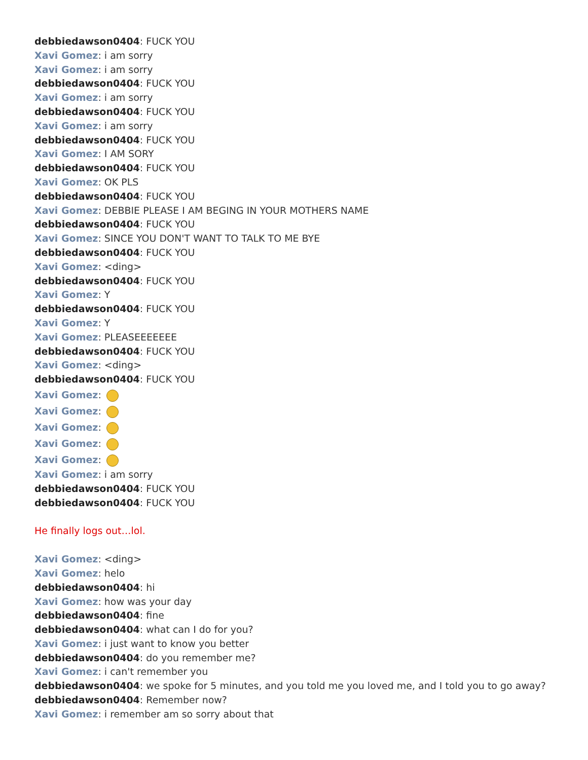debbiedawson0404: FUCK YOU
Xavi Gomez: i am sorry
Xavi Gomez: i am sorry
debbiedawson0404: FUCK YOU
Xavi Gomez: i am sorry
debbiedawson0404: FUCK YOU
Xavi Gomez: i am sorry
debbiedawson0404: FUCK YOU
Xavi Gomez: I AM SORY
debbiedawson0404: FUCK YOU
Xavi Gomez: OK PLS
debbiedawson0404: FUCK YOU
Xavi Gomez: DEBBIE PLEASE I AM BEGING IN YOUR MOTHERS NAME
debbiedawson0404: FUCK YOU
Xavi Gomez: SINCE YOU DON'T WANT TO TALK TO ME BYE
debbiedawson0404: FUCK YOU
Xavi Gomez: <ding>
debbiedawson0404: FUCK YOU
Xavi Gomez: Y
debbiedawson0404: FUCK YOU
Xavi Gomez: Y
Xavi Gomez: PLEASEEEEEEE
debbiedawson0404: FUCK YOU
Xavi Gomez: <ding>
debbiedawson0404: FUCK YOU
Xavi Gomez:
Xavi Gomez:
Xavi Gomez:
Xavi Gomez:
Xavi Gomez:
Xavi Gomez: i am sorry
debbiedawson0404: FUCK YOU
debbiedawson0404: FUCK YOU
He finally logs out…lol.
Xavi Gomez: <ding>
Xavi Gomez: helo
debbiedawson0404: hi
Xavi Gomez: how was your day
debbiedawson0404: fine
debbiedawson0404: what can I do for you?
Xavi Gomez: i just want to know you better
debbiedawson0404: do you remember me?
Xavi Gomez: i can't remember you
debbiedawson0404: we spoke for 5 minutes, and you told me you loved me, and I told you to go away?
debbiedawson0404: Remember now?
Xavi Gomez: i remember am so sorry about that